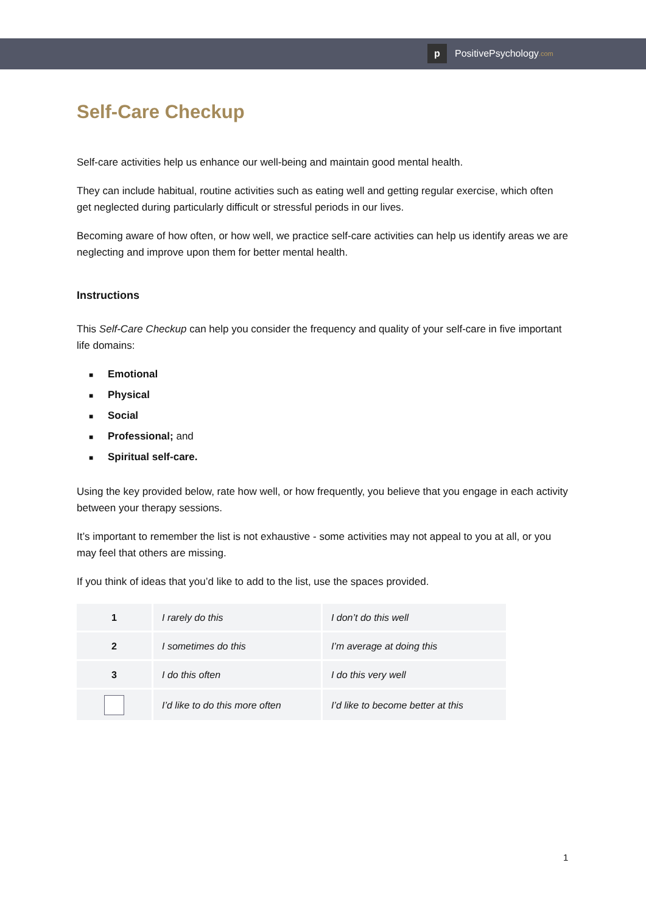p
PositivePsychology.com
Self-Care Checkup
Self-care activities help us enhance our well-being and maintain good mental health.
They can include habitual, routine activities such as eating well and getting regular exercise, which often get neglected during particularly difficult or stressful periods in our lives.
Becoming aware of how often, or how well, we practice self-care activities can help us identify areas we are neglecting and improve upon them for better mental health.
Instructions
This Self-Care Checkup can help you consider the frequency and quality of your self-care in five important life domains:
■ Emotional
■ Physical
■ Social
■ Professional; and
■ Spiritual self-care.
Using the key provided below, rate how well, or how frequently, you believe that you engage in each activity between your therapy sessions.
It’s important to remember the list is not exhaustive - some activities may not appeal to you at all, or you may feel that others are missing.
If you think of ideas that you’d like to add to the list, use the spaces provided.
| 1 | I rarely do this | I don’t do this well |
| 2 | I sometimes do this | I’m average at doing this |
| 3 | I do this often | I do this very well |
| | I’d like to do this more often | I’d like to become better at this |
1